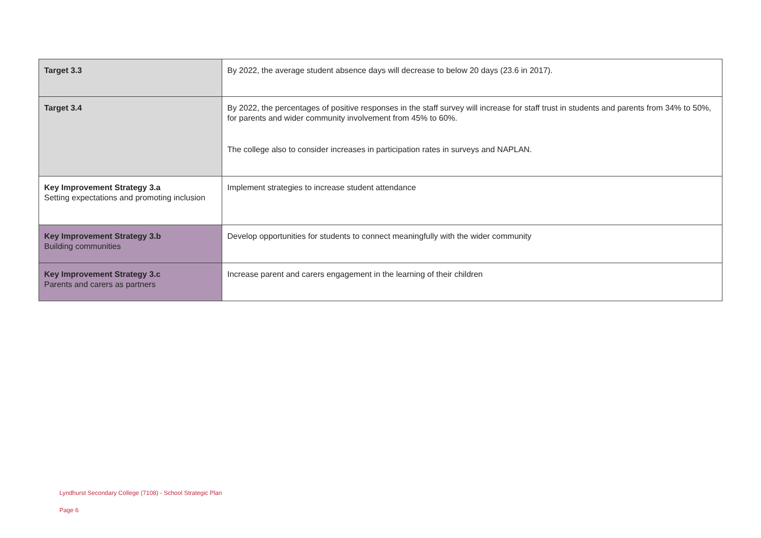| Target 3.3 | By 2022, the average student absence days will decrease to below 20 days (23.6 in 2017). |
| Target 3.4 | By 2022, the percentages of positive responses in the staff survey will increase for staff trust in students and parents from 34% to 50%, for parents and wider community involvement from 45% to 60%. The college also to consider increases in participation rates in surveys and NAPLAN. |
| Key Improvement Strategy 3.a Setting expectations and promoting inclusion | Implement strategies to increase student attendance |
| Key Improvement Strategy 3.b Building communities | Develop opportunities for students to connect meaningfully with the wider community |
| Key Improvement Strategy 3.c Parents and carers as partners | Increase parent and carers engagement in the learning of their children |
Lyndhurst Secondary College (7108) - School Strategic Plan
Page 6